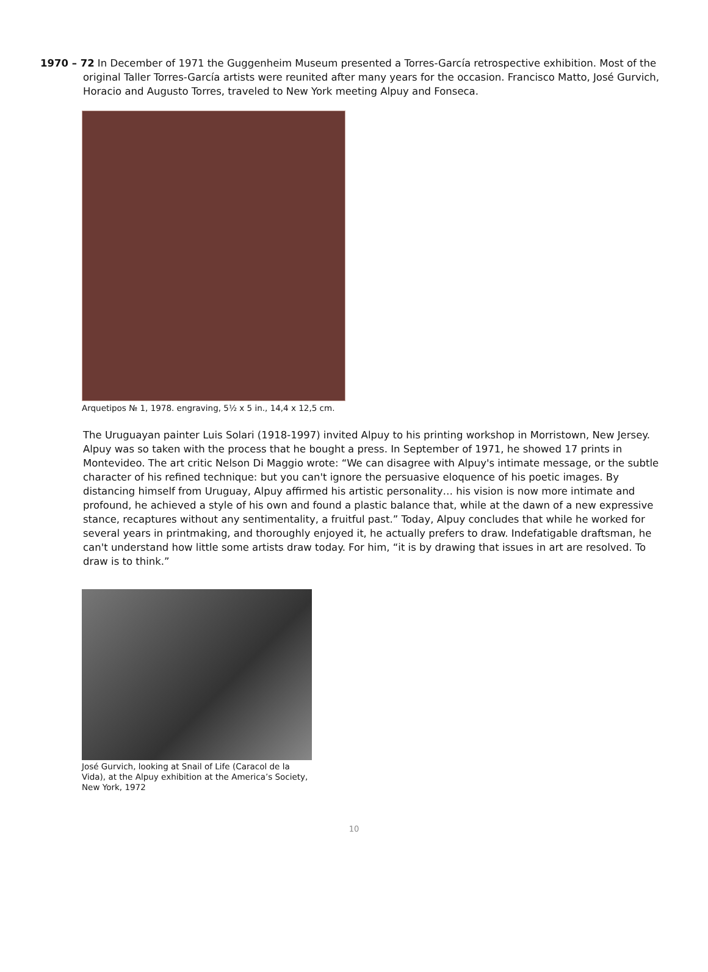1970 – 72 In December of 1971 the Guggenheim Museum presented a Torres-García retrospective exhibition. Most of the original Taller Torres-García artists were reunited after many years for the occasion. Francisco Matto, José Gurvich, Horacio and Augusto Torres, traveled to New York meeting Alpuy and Fonseca.
Arquetipos № 1, 1978. engraving, 5½ x 5 in., 14,4 x 12,5 cm.
The Uruguayan painter Luis Solari (1918-1997) invited Alpuy to his printing workshop in Morristown, New Jersey. Alpuy was so taken with the process that he bought a press. In September of 1971, he showed 17 prints in Montevideo. The art critic Nelson Di Maggio wrote: “We can disagree with Alpuy's intimate message, or the subtle character of his refined technique: but you can't ignore the persuasive eloquence of his poetic images. By distancing himself from Uruguay, Alpuy affirmed his artistic personality… his vision is now more intimate and profound, he achieved a style of his own and found a plastic balance that, while at the dawn of a new expressive stance, recaptures without any sentimentality, a fruitful past.” Today, Alpuy concludes that while he worked for several years in printmaking, and thoroughly enjoyed it, he actually prefers to draw. Indefatigable draftsman, he can't understand how little some artists draw today. For him, “it is by drawing that issues in art are resolved. To draw is to think.”
José Gurvich, looking at Snail of Life (Caracol de la Vida), at the Alpuy exhibition at the America’s Society, New York, 1972
10